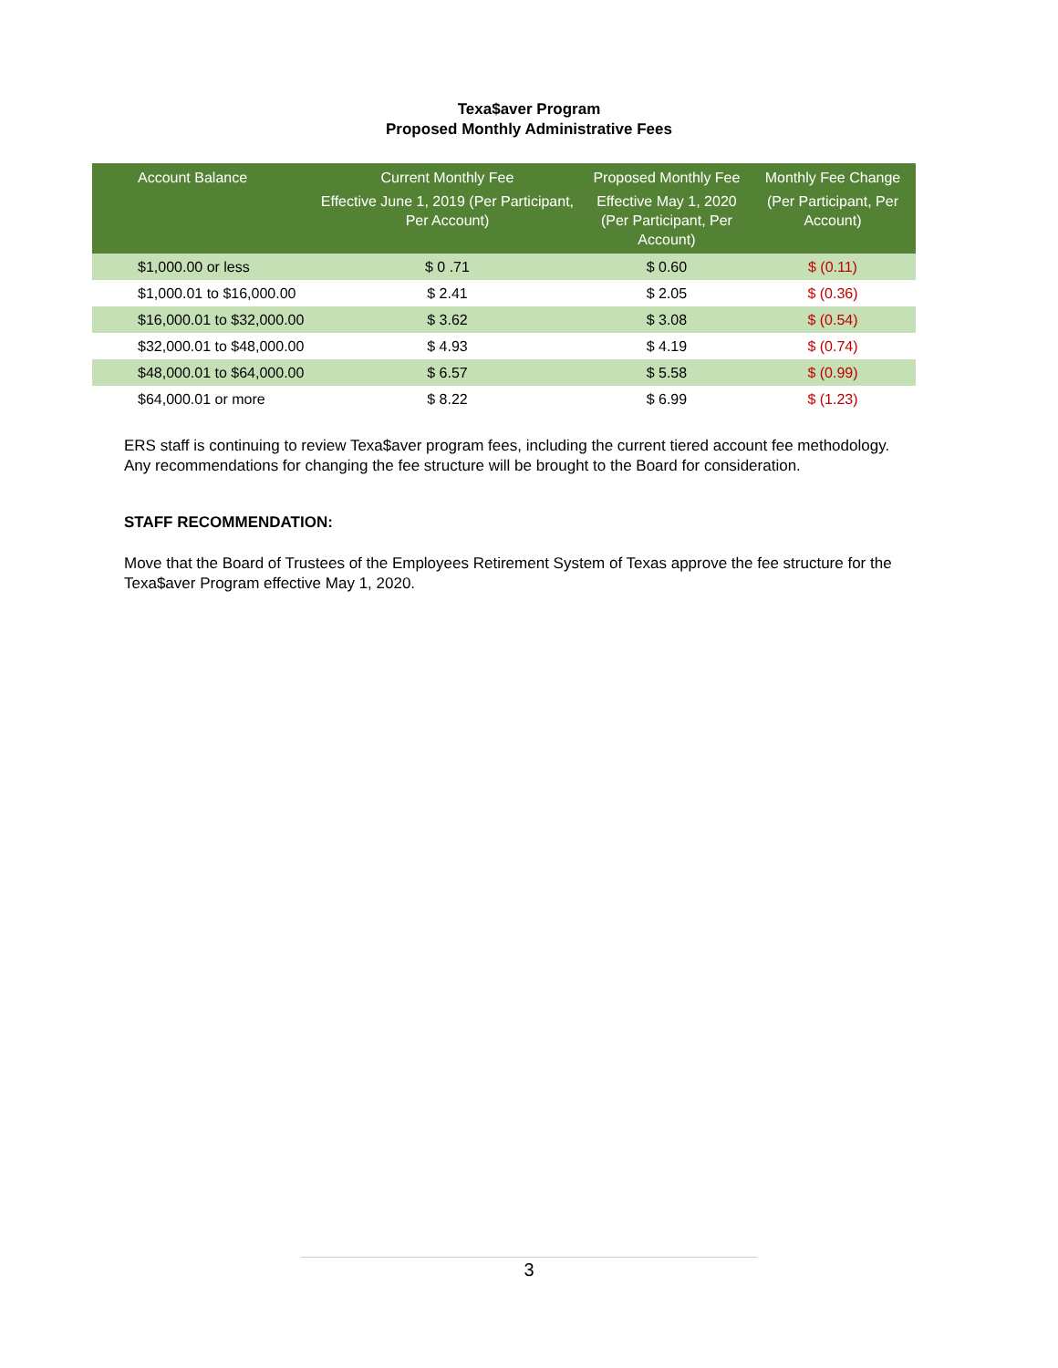Texa$aver Program
Proposed Monthly Administrative Fees
| Account Balance | Current Monthly Fee Effective June 1, 2019 (Per Participant, Per Account) | Proposed Monthly Fee Effective May 1, 2020 (Per Participant, Per Account) | Monthly Fee Change (Per Participant, Per Account) |
| --- | --- | --- | --- |
| $1,000.00 or less | $ 0 .71 | $ 0.60 | $ (0.11) |
| $1,000.01 to $16,000.00 | $ 2.41 | $ 2.05 | $ (0.36) |
| $16,000.01 to $32,000.00 | $ 3.62 | $ 3.08 | $ (0.54) |
| $32,000.01 to $48,000.00 | $ 4.93 | $ 4.19 | $ (0.74) |
| $48,000.01 to $64,000.00 | $ 6.57 | $ 5.58 | $ (0.99) |
| $64,000.01 or more | $ 8.22 | $ 6.99 | $ (1.23) |
ERS staff is continuing to review Texa$aver program fees, including the current tiered account fee methodology. Any recommendations for changing the fee structure will be brought to the Board for consideration.
STAFF RECOMMENDATION:
Move that the Board of Trustees of the Employees Retirement System of Texas approve the fee structure for the Texa$aver Program effective May 1, 2020.
3